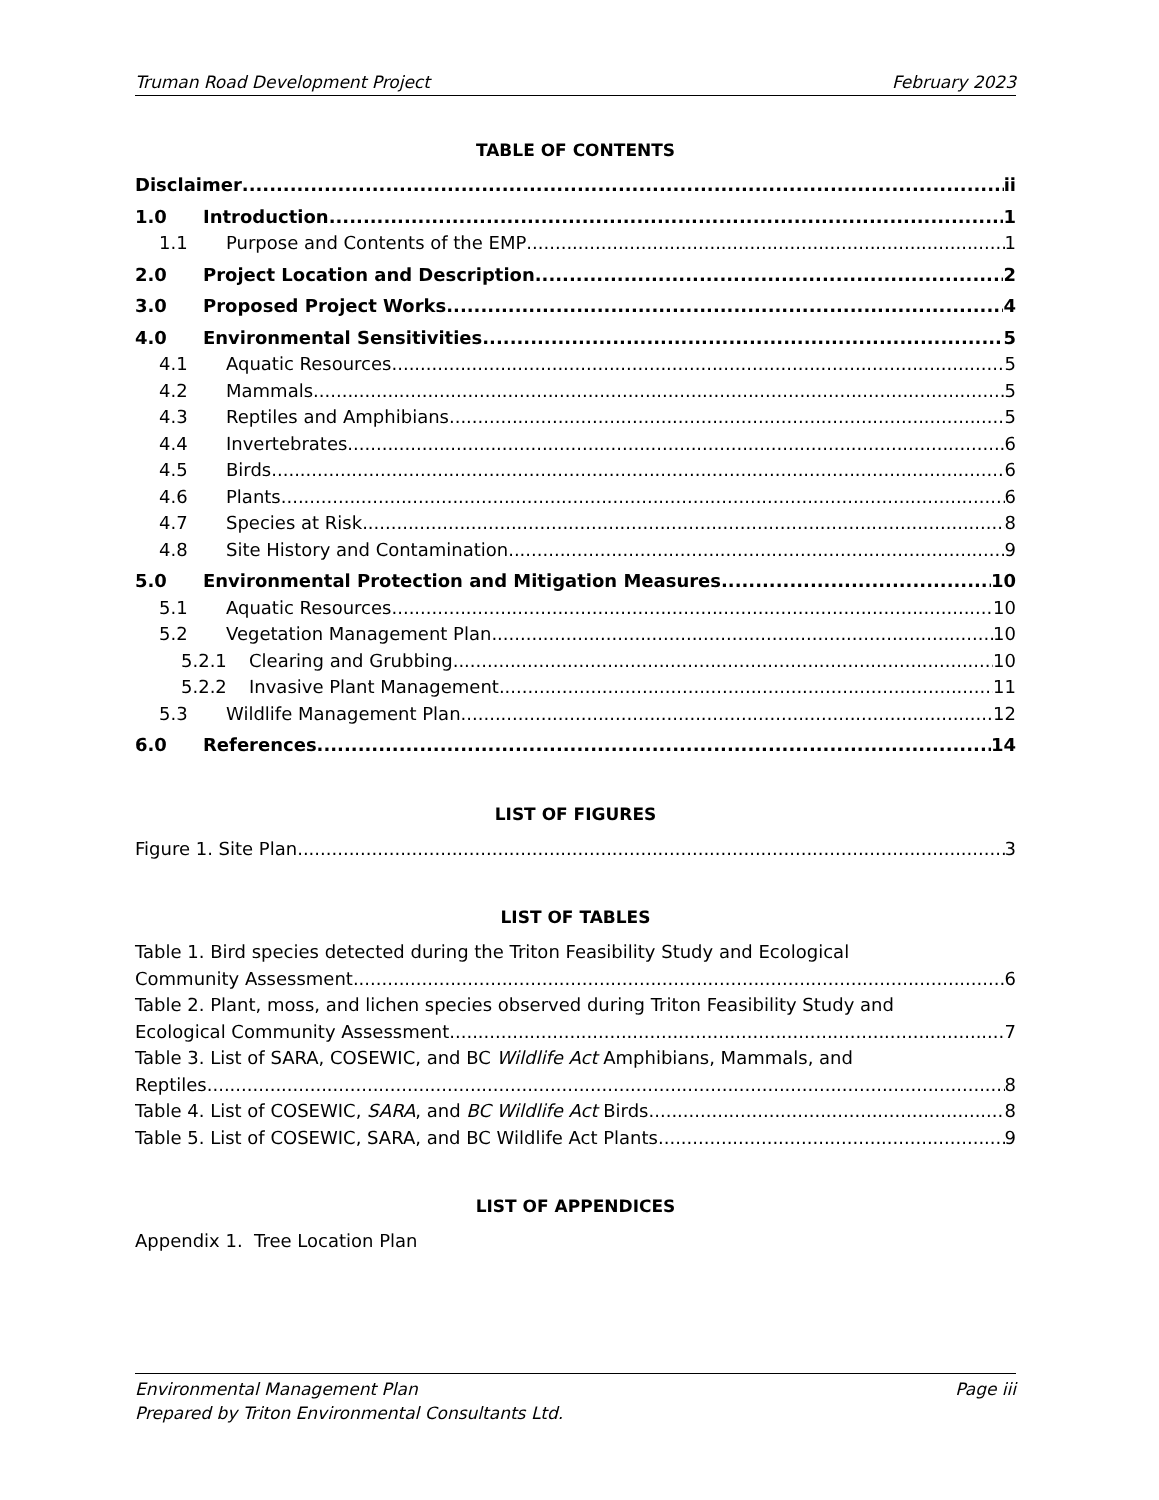Truman Road Development Project February 2023
TABLE OF CONTENTS
Disclaimer ii
1.0 Introduction 1
1.1 Purpose and Contents of the EMP 1
2.0 Project Location and Description 2
3.0 Proposed Project Works 4
4.0 Environmental Sensitivities 5
4.1 Aquatic Resources 5
4.2 Mammals 5
4.3 Reptiles and Amphibians 5
4.4 Invertebrates 6
4.5 Birds 6
4.6 Plants 6
4.7 Species at Risk 8
4.8 Site History and Contamination 9
5.0 Environmental Protection and Mitigation Measures 10
5.1 Aquatic Resources 10
5.2 Vegetation Management Plan 10
5.2.1 Clearing and Grubbing 10
5.2.2 Invasive Plant Management 11
5.3 Wildlife Management Plan 12
6.0 References 14
LIST OF FIGURES
Figure 1. Site Plan 3
LIST OF TABLES
Table 1. Bird species detected during the Triton Feasibility Study and Ecological
Community Assessment 6
Table 2. Plant, moss, and lichen species observed during Triton Feasibility Study and
Ecological Community Assessment 7
Table 3. List of SARA, COSEWIC, and BC Wildlife Act Amphibians, Mammals, and
Reptiles 8
Table 4. List of COSEWIC, SARA, and BC Wildlife Act Birds 8
Table 5. List of COSEWIC, SARA, and BC Wildlife Act Plants 9
LIST OF APPENDICES
Appendix 1. Tree Location Plan
Environmental Management Plan Page iii
Prepared by Triton Environmental Consultants Ltd.